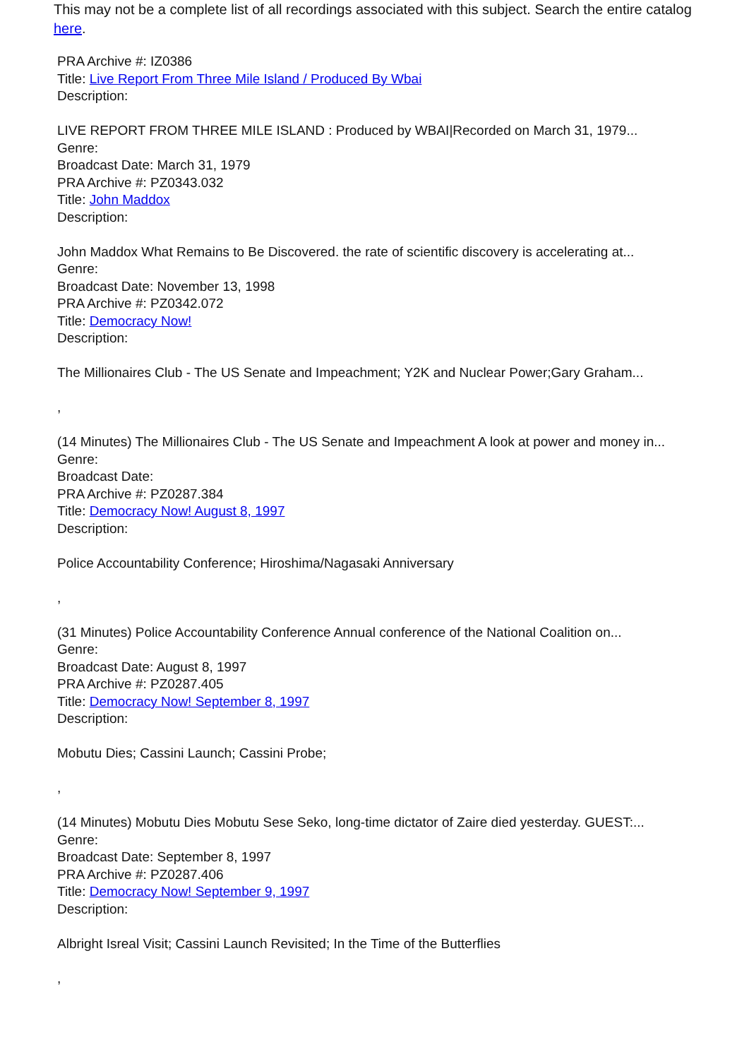This may not be a complete list of all recordings associated with this subject. Search the entire catalog here.
PRA Archive #: IZ0386
Title: Live Report From Three Mile Island / Produced By Wbai
Description:
LIVE REPORT FROM THREE MILE ISLAND : Produced by WBAI|Recorded on March 31, 1979...
Genre:
Broadcast Date: March 31, 1979
PRA Archive #: PZ0343.032
Title: John Maddox
Description:
John Maddox What Remains to Be Discovered. the rate of scientific discovery is accelerating at...
Genre:
Broadcast Date: November 13, 1998
PRA Archive #: PZ0342.072
Title: Democracy Now!
Description:
The Millionaires Club - The US Senate and Impeachment; Y2K and Nuclear Power;Gary Graham...
,
(14 Minutes) The Millionaires Club - The US Senate and Impeachment A look at power and money in...
Genre:
Broadcast Date:
PRA Archive #: PZ0287.384
Title: Democracy Now! August 8, 1997
Description:
Police Accountability Conference; Hiroshima/Nagasaki Anniversary
,
(31 Minutes) Police Accountability Conference Annual conference of the National Coalition on...
Genre:
Broadcast Date: August 8, 1997
PRA Archive #: PZ0287.405
Title: Democracy Now! September 8, 1997
Description:
Mobutu Dies; Cassini Launch; Cassini Probe;
,
(14 Minutes) Mobutu Dies Mobutu Sese Seko, long-time dictator of Zaire died yesterday. GUEST:...
Genre:
Broadcast Date: September 8, 1997
PRA Archive #: PZ0287.406
Title: Democracy Now! September 9, 1997
Description:
Albright Isreal Visit; Cassini Launch Revisited; In the Time of the Butterflies
,